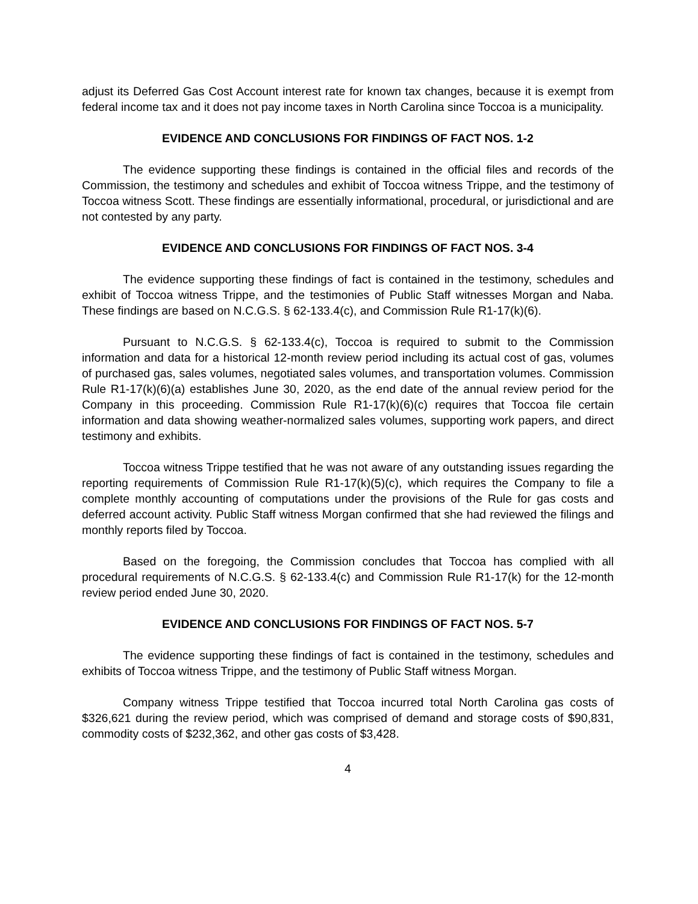adjust its Deferred Gas Cost Account interest rate for known tax changes, because it is exempt from federal income tax and it does not pay income taxes in North Carolina since Toccoa is a municipality.
EVIDENCE AND CONCLUSIONS FOR FINDINGS OF FACT NOS. 1-2
The evidence supporting these findings is contained in the official files and records of the Commission, the testimony and schedules and exhibit of Toccoa witness Trippe, and the testimony of Toccoa witness Scott. These findings are essentially informational, procedural, or jurisdictional and are not contested by any party.
EVIDENCE AND CONCLUSIONS FOR FINDINGS OF FACT NOS. 3-4
The evidence supporting these findings of fact is contained in the testimony, schedules and exhibit of Toccoa witness Trippe, and the testimonies of Public Staff witnesses Morgan and Naba. These findings are based on N.C.G.S. § 62-133.4(c), and Commission Rule R1-17(k)(6).
Pursuant to N.C.G.S. § 62-133.4(c), Toccoa is required to submit to the Commission information and data for a historical 12-month review period including its actual cost of gas, volumes of purchased gas, sales volumes, negotiated sales volumes, and transportation volumes. Commission Rule R1-17(k)(6)(a) establishes June 30, 2020, as the end date of the annual review period for the Company in this proceeding. Commission Rule R1-17(k)(6)(c) requires that Toccoa file certain information and data showing weather-normalized sales volumes, supporting work papers, and direct testimony and exhibits.
Toccoa witness Trippe testified that he was not aware of any outstanding issues regarding the reporting requirements of Commission Rule R1-17(k)(5)(c), which requires the Company to file a complete monthly accounting of computations under the provisions of the Rule for gas costs and deferred account activity. Public Staff witness Morgan confirmed that she had reviewed the filings and monthly reports filed by Toccoa.
Based on the foregoing, the Commission concludes that Toccoa has complied with all procedural requirements of N.C.G.S. § 62-133.4(c) and Commission Rule R1-17(k) for the 12-month review period ended June 30, 2020.
EVIDENCE AND CONCLUSIONS FOR FINDINGS OF FACT NOS. 5-7
The evidence supporting these findings of fact is contained in the testimony, schedules and exhibits of Toccoa witness Trippe, and the testimony of Public Staff witness Morgan.
Company witness Trippe testified that Toccoa incurred total North Carolina gas costs of $326,621 during the review period, which was comprised of demand and storage costs of $90,831, commodity costs of $232,362, and other gas costs of $3,428.
4